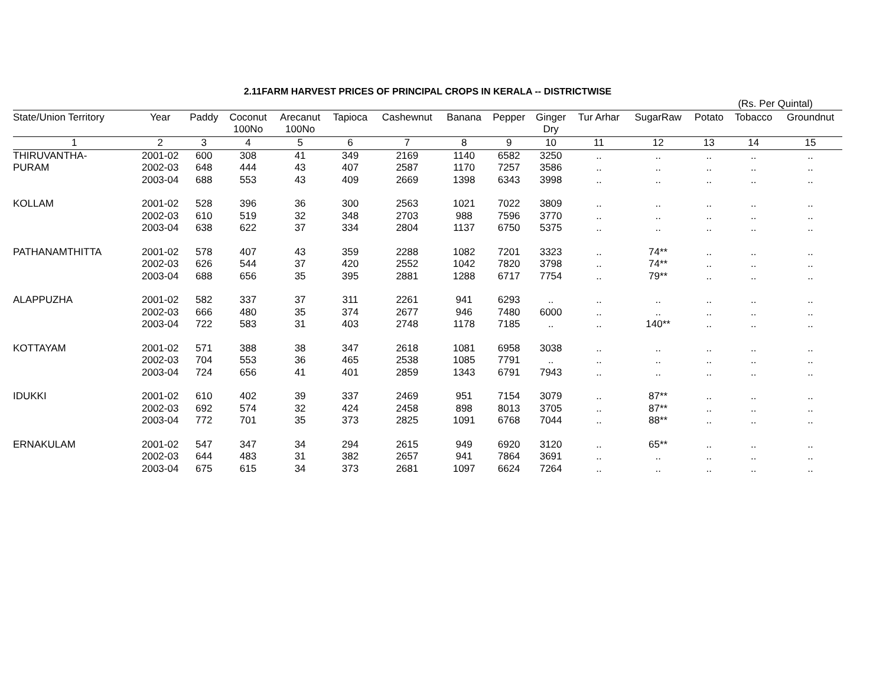2.11FARM HARVEST PRICES OF PRINCIPAL CROPS IN KERALA -- DISTRICTWISE
(Rs. Per Quintal)
| State/Union Territory | Year | Paddy | Coconut 100No | Arecanut 100No | Tapioca | Cashewnut | Banana | Pepper | Ginger Dry | Tur Arhar | SugarRaw | Potato | Tobacco | Groundnut |
| --- | --- | --- | --- | --- | --- | --- | --- | --- | --- | --- | --- | --- | --- | --- |
| 1 | 2 | 3 | 4 | 5 | 6 | 7 | 8 | 9 | 10 | 11 | 12 | 13 | 14 | 15 |
| THIRUVANTHA- | 2001-02 | 600 | 308 | 41 | 349 | 2169 | 1140 | 6582 | 3250 | .. | .. | .. | .. | .. |
| PURAM | 2002-03 | 648 | 444 | 43 | 407 | 2587 | 1170 | 7257 | 3586 | .. | .. | .. | .. | .. |
| | 2003-04 | 688 | 553 | 43 | 409 | 2669 | 1398 | 6343 | 3998 | .. | .. | .. | .. | .. |
| KOLLAM | 2001-02 | 528 | 396 | 36 | 300 | 2563 | 1021 | 7022 | 3809 | .. | .. | .. | .. | .. |
| | 2002-03 | 610 | 519 | 32 | 348 | 2703 | 988 | 7596 | 3770 | .. | .. | .. | .. | .. |
| | 2003-04 | 638 | 622 | 37 | 334 | 2804 | 1137 | 6750 | 5375 | .. | .. | .. | .. | .. |
| PATHANAMTHITTA | 2001-02 | 578 | 407 | 43 | 359 | 2288 | 1082 | 7201 | 3323 | .. | 74** | .. | .. | .. |
| | 2002-03 | 626 | 544 | 37 | 420 | 2552 | 1042 | 7820 | 3798 | .. | 74** | .. | .. | .. |
| | 2003-04 | 688 | 656 | 35 | 395 | 2881 | 1288 | 6717 | 7754 | .. | 79** | .. | .. | .. |
| ALAPPUZHA | 2001-02 | 582 | 337 | 37 | 311 | 2261 | 941 | 6293 | .. | .. | .. | .. | .. | .. |
| | 2002-03 | 666 | 480 | 35 | 374 | 2677 | 946 | 7480 | 6000 | .. | .. | .. | .. | .. |
| | 2003-04 | 722 | 583 | 31 | 403 | 2748 | 1178 | 7185 | .. | .. | 140** | .. | .. | .. |
| KOTTAYAM | 2001-02 | 571 | 388 | 38 | 347 | 2618 | 1081 | 6958 | 3038 | .. | .. | .. | .. | .. |
| | 2002-03 | 704 | 553 | 36 | 465 | 2538 | 1085 | 7791 | .. | .. | .. | .. | .. | .. |
| | 2003-04 | 724 | 656 | 41 | 401 | 2859 | 1343 | 6791 | 7943 | .. | .. | .. | .. | .. |
| IDUKKI | 2001-02 | 610 | 402 | 39 | 337 | 2469 | 951 | 7154 | 3079 | .. | 87** | .. | .. | .. |
| | 2002-03 | 692 | 574 | 32 | 424 | 2458 | 898 | 8013 | 3705 | .. | 87** | .. | .. | .. |
| | 2003-04 | 772 | 701 | 35 | 373 | 2825 | 1091 | 6768 | 7044 | .. | 88** | .. | .. | .. |
| ERNAKULAM | 2001-02 | 547 | 347 | 34 | 294 | 2615 | 949 | 6920 | 3120 | .. | 65** | .. | .. | .. |
| | 2002-03 | 644 | 483 | 31 | 382 | 2657 | 941 | 7864 | 3691 | .. | .. | .. | .. | .. |
| | 2003-04 | 675 | 615 | 34 | 373 | 2681 | 1097 | 6624 | 7264 | .. | .. | .. | .. | .. |